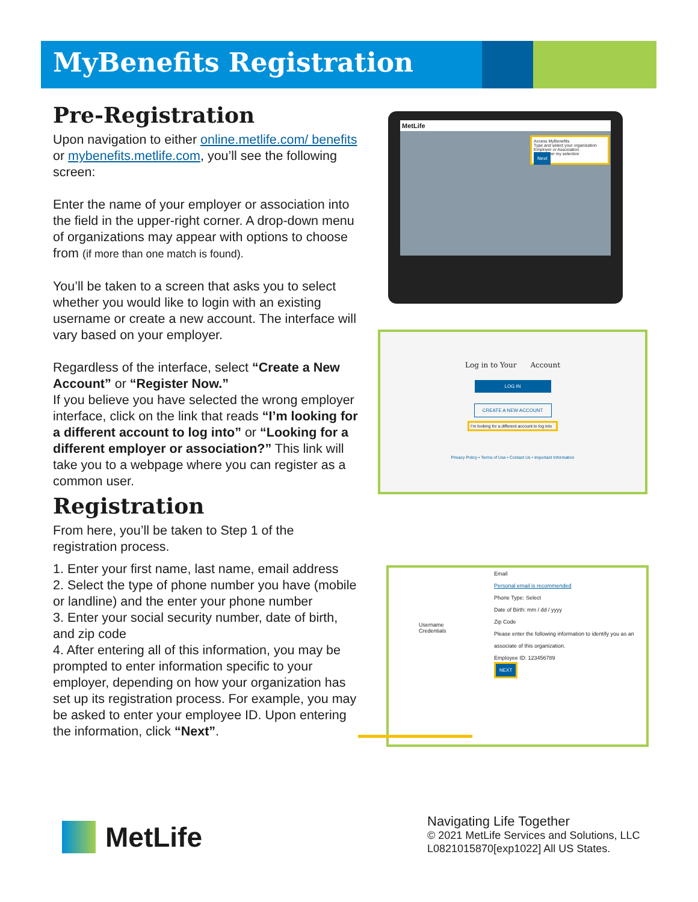MyBenefits Registration
Pre-Registration
Upon navigation to either online.metlife.com/ benefits or mybenefits.metlife.com, you’ll see the following screen:
Enter the name of your employer or association into the field in the upper-right corner. A drop-down menu of organizations may appear with options to choose from (if more than one match is found).
You’ll be taken to a screen that asks you to select whether you would like to login with an existing username or create a new account. The interface will vary based on your employer.
Regardless of the interface, select “Create a New Account” or “Register Now.”
If you believe you have selected the wrong employer interface, click on the link that reads “I’m looking for a different account to log into” or “Looking for a different employer or association?” This link will take you to a webpage where you can register as a common user.
Registration
From here, you’ll be taken to Step 1 of the registration process.
1. Enter your first name, last name, email address
2. Select the type of phone number you have (mobile or landline) and the enter your phone number
3. Enter your social security number, date of birth, and zip code
4. After entering all of this information, you may be prompted to enter information specific to your employer, depending on how your organization has set up its registration process. For example, you may be asked to enter your employee ID. Upon entering the information, click “Next”.
MetLife
Access MyBenefits
Type and select your organization
Employer or Association
Remember my selection
Next
Log in to Your Account
LOG IN
CREATE A NEW ACCOUNT
I’m looking for a different account to log into
Privacy Policy • Terms of Use • Contact Us • Important Information
Username
Credentials
Email
Personal email is recommended
Phone Type: Select
Date of Birth: mm / dd / yyyy
Zip Code
Please enter the following information to identify you as an associate of this organization.
Employee ID: 123456789
NEXT
MetLife
Navigating Life Together
© 2021 MetLife Services and Solutions, LLC
L0821015870[exp1022] All US States.